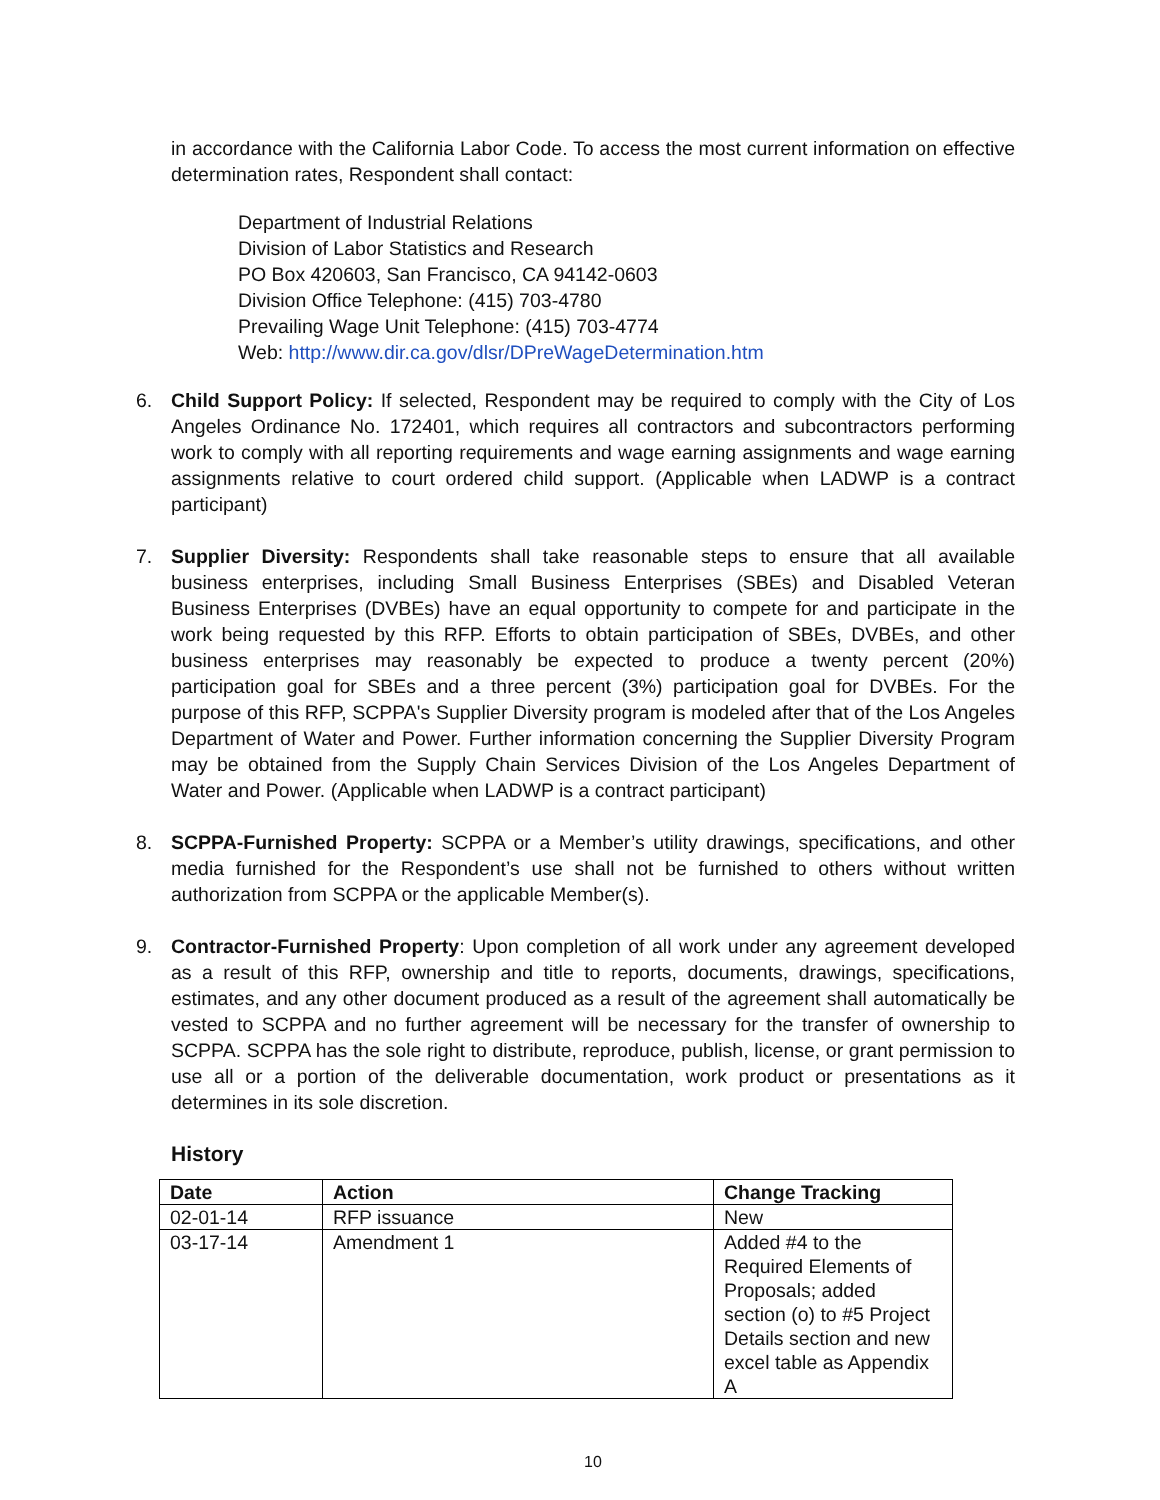in accordance with the California Labor Code. To access the most current information on effective determination rates, Respondent shall contact:
Department of Industrial Relations
Division of Labor Statistics and Research
PO Box 420603, San Francisco, CA 94142-0603
Division Office Telephone: (415) 703-4780
Prevailing Wage Unit Telephone: (415) 703-4774
Web: http://www.dir.ca.gov/dlsr/DPreWageDetermination.htm
6. Child Support Policy: If selected, Respondent may be required to comply with the City of Los Angeles Ordinance No. 172401, which requires all contractors and subcontractors performing work to comply with all reporting requirements and wage earning assignments and wage earning assignments relative to court ordered child support. (Applicable when LADWP is a contract participant)
7. Supplier Diversity: Respondents shall take reasonable steps to ensure that all available business enterprises, including Small Business Enterprises (SBEs) and Disabled Veteran Business Enterprises (DVBEs) have an equal opportunity to compete for and participate in the work being requested by this RFP. Efforts to obtain participation of SBEs, DVBEs, and other business enterprises may reasonably be expected to produce a twenty percent (20%) participation goal for SBEs and a three percent (3%) participation goal for DVBEs. For the purpose of this RFP, SCPPA's Supplier Diversity program is modeled after that of the Los Angeles Department of Water and Power. Further information concerning the Supplier Diversity Program may be obtained from the Supply Chain Services Division of the Los Angeles Department of Water and Power. (Applicable when LADWP is a contract participant)
8. SCPPA-Furnished Property: SCPPA or a Member’s utility drawings, specifications, and other media furnished for the Respondent’s use shall not be furnished to others without written authorization from SCPPA or the applicable Member(s).
9. Contractor-Furnished Property: Upon completion of all work under any agreement developed as a result of this RFP, ownership and title to reports, documents, drawings, specifications, estimates, and any other document produced as a result of the agreement shall automatically be vested to SCPPA and no further agreement will be necessary for the transfer of ownership to SCPPA. SCPPA has the sole right to distribute, reproduce, publish, license, or grant permission to use all or a portion of the deliverable documentation, work product or presentations as it determines in its sole discretion.
History
| Date | Action | Change Tracking |
| --- | --- | --- |
| 02-01-14 | RFP issuance | New |
| 03-17-14 | Amendment 1 | Added #4 to the Required Elements of Proposals; added section (o) to #5 Project Details section and new excel table as Appendix A |
10